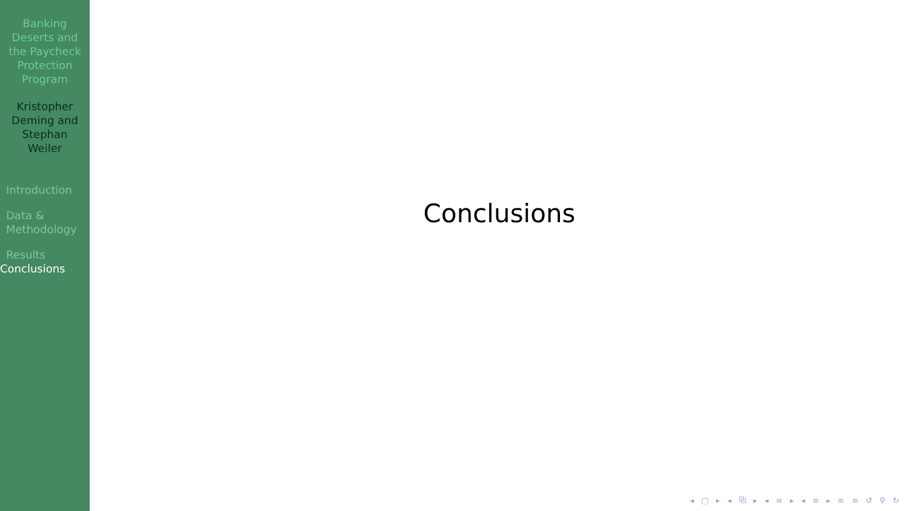Banking Deserts and the Paycheck Protection Program
Kristopher Deming and Stephan Weiler
Introduction
Data & Methodology
Results
Conclusions
Conclusions
◂ □ ▸ ◂ ⧉ ▸ ◂ ≡ ▸ ◂ ≡ ▸ ≡ ≡ ↺ ⚲ ↻